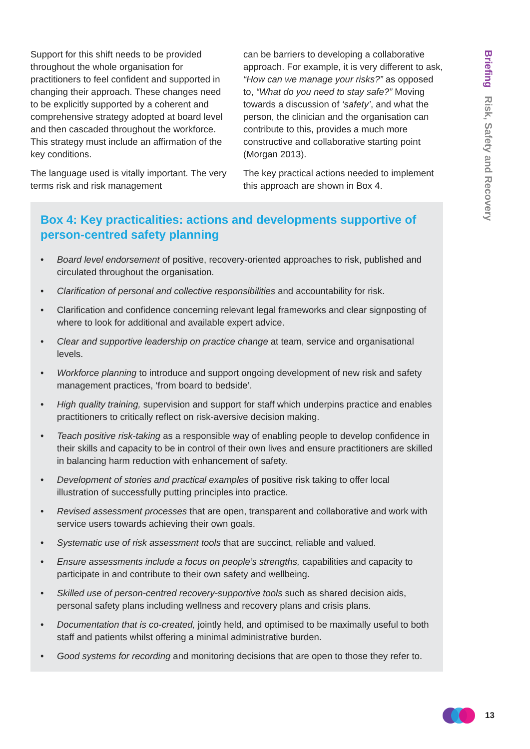Support for this shift needs to be provided throughout the whole organisation for practitioners to feel confident and supported in changing their approach. These changes need to be explicitly supported by a coherent and comprehensive strategy adopted at board level and then cascaded throughout the workforce. This strategy must include an affirmation of the key conditions.
The language used is vitally important. The very terms risk and risk management
can be barriers to developing a collaborative approach. For example, it is very different to ask, “How can we manage your risks?” as opposed to, “What do you need to stay safe?” Moving towards a discussion of ‘safety’, and what the person, the clinician and the organisation can contribute to this, provides a much more constructive and collaborative starting point (Morgan 2013).
The key practical actions needed to implement this approach are shown in Box 4.
Box 4: Key practicalities: actions and developments supportive of person-centred safety planning
• Board level endorsement of positive, recovery-oriented approaches to risk, published and circulated throughout the organisation.
• Clarification of personal and collective responsibilities and accountability for risk.
• Clarification and confidence concerning relevant legal frameworks and clear signposting of where to look for additional and available expert advice.
• Clear and supportive leadership on practice change at team, service and organisational levels.
• Workforce planning to introduce and support ongoing development of new risk and safety management practices, ‘from board to bedside’.
• High quality training, supervision and support for staff which underpins practice and enables practitioners to critically reflect on risk-aversive decision making.
• Teach positive risk-taking as a responsible way of enabling people to develop confidence in their skills and capacity to be in control of their own lives and ensure practitioners are skilled in balancing harm reduction with enhancement of safety.
• Development of stories and practical examples of positive risk taking to offer local illustration of successfully putting principles into practice.
• Revised assessment processes that are open, transparent and collaborative and work with service users towards achieving their own goals.
• Systematic use of risk assessment tools that are succinct, reliable and valued.
• Ensure assessments include a focus on people’s strengths, capabilities and capacity to participate in and contribute to their own safety and wellbeing.
• Skilled use of person-centred recovery-supportive tools such as shared decision aids, personal safety plans including wellness and recovery plans and crisis plans.
• Documentation that is co-created, jointly held, and optimised to be maximally useful to both staff and patients whilst offering a minimal administrative burden.
• Good systems for recording and monitoring decisions that are open to those they refer to.
Briefing Risk, Safety and Recovery
13